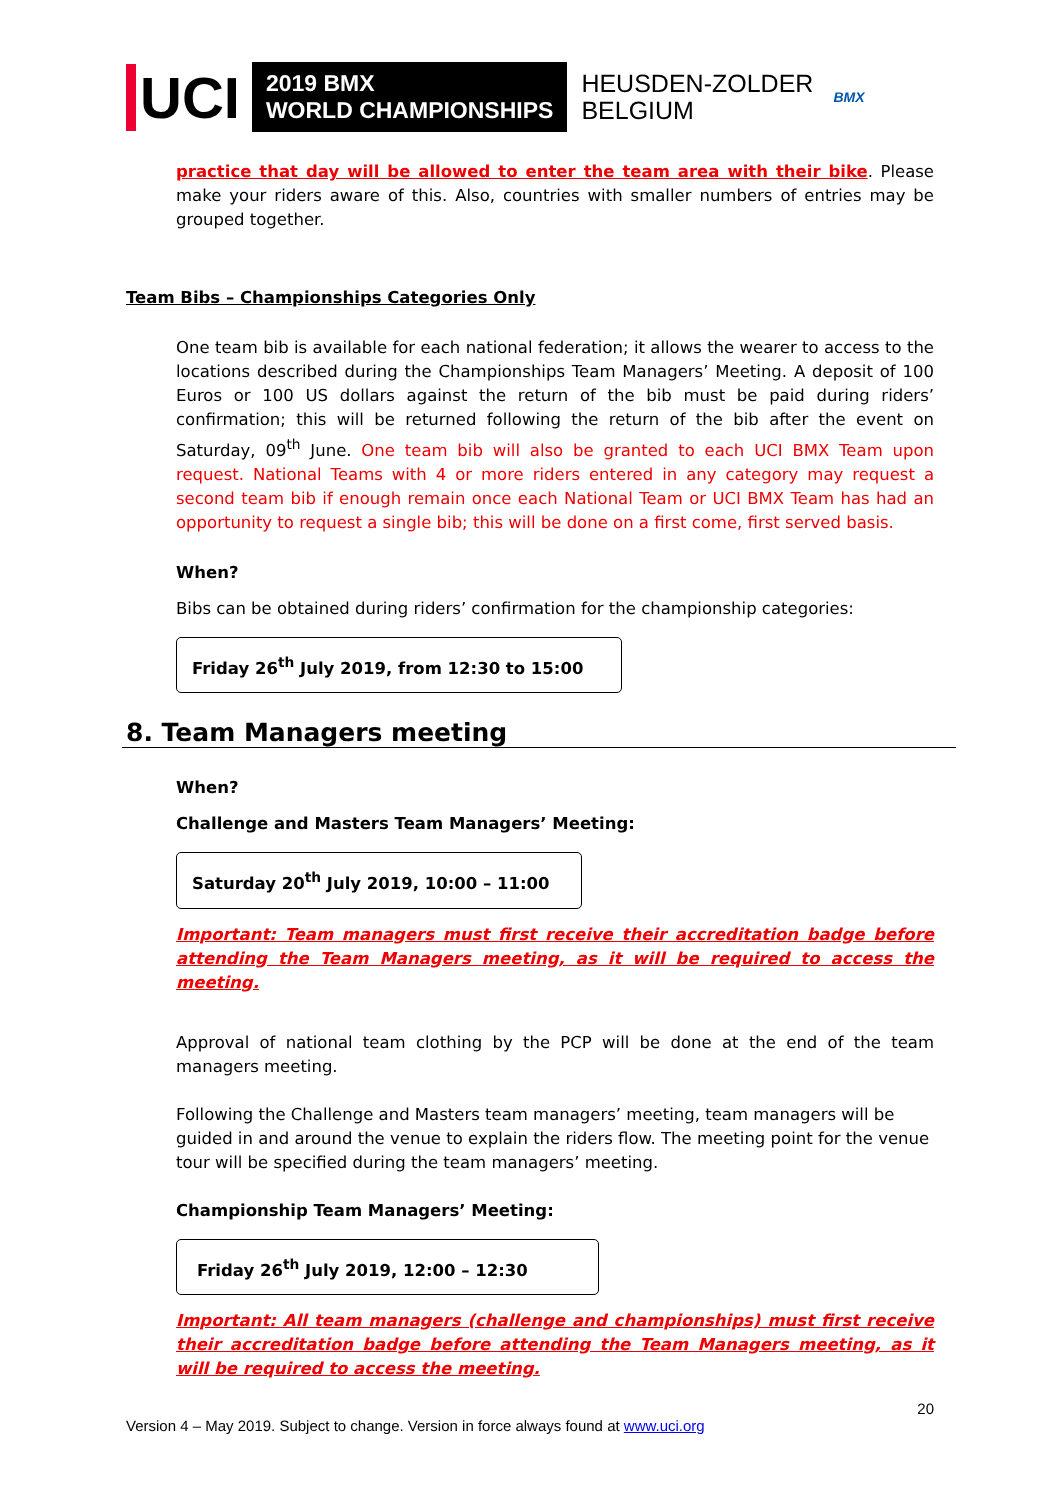UCI
2019 BMX
WORLD CHAMPIONSHIPS
HEUSDEN-ZOLDER
BELGIUM
BMX
practice that day will be allowed to enter the team area with their bike. Please make your riders aware of this. Also, countries with smaller numbers of entries may be grouped together.
Team Bibs – Championships Categories Only
One team bib is available for each national federation; it allows the wearer to access to the locations described during the Championships Team Managers’ Meeting. A deposit of 100 Euros or 100 US dollars against the return of the bib must be paid during riders’ confirmation; this will be returned following the return of the bib after the event on Saturday, 09<sup>th</sup> June. One team bib will also be granted to each UCI BMX Team upon request. National Teams with 4 or more riders entered in any category may request a second team bib if enough remain once each National Team or UCI BMX Team has had an opportunity to request a single bib; this will be done on a first come, first served basis.
When?
Bibs can be obtained during riders’ confirmation for the championship categories:
Friday 26<sup>th</sup> July 2019, from 12:30 to 15:00
8. Team Managers meeting
When?
Challenge and Masters Team Managers’ Meeting:
Saturday 20<sup>th</sup> July 2019, 10:00 – 11:00
Important: Team managers must first receive their accreditation badge before attending the Team Managers meeting, as it will be required to access the meeting.
Approval of national team clothing by the PCP will be done at the end of the team managers meeting.
Following the Challenge and Masters team managers’ meeting, team managers will be guided in and around the venue to explain the riders flow. The meeting point for the venue tour will be specified during the team managers’ meeting.
Championship Team Managers’ Meeting:
Friday 26<sup>th</sup> July 2019, 12:00 – 12:30
Important: All team managers (challenge and championships) must first receive their accreditation badge before attending the Team Managers meeting, as it will be required to access the meeting.
20
Version 4 – May 2019. Subject to change. Version in force always found at www.uci.org